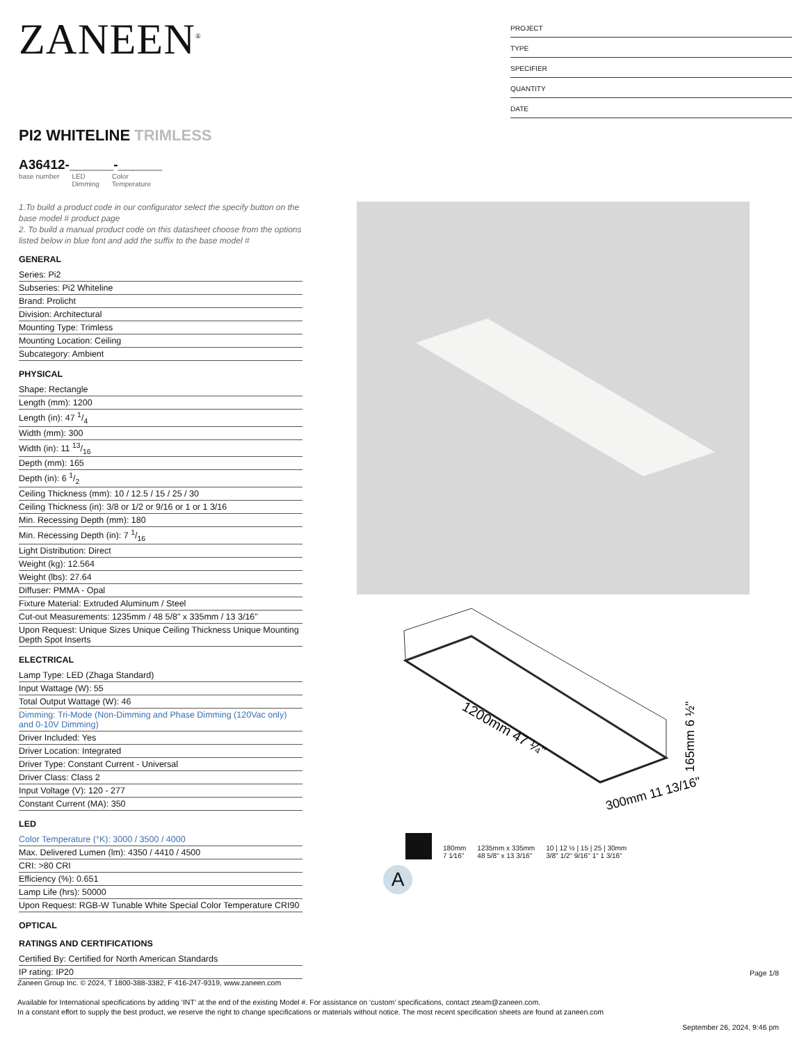ZANEEN<sup>®</sup>
PROJECT
TYPE
SPECIFIER
QUANTITY
DATE
PI2 WHITELINE TRIMLESS
A36412-______-______
base number LED
Dimming Color
Temperature
1.To build a product code in our configurator select the specify button on the base model # product page
2. To build a manual product code on this datasheet choose from the options listed below in blue font and add the suffix to the base model #
GENERAL
Series: Pi2
Subseries: Pi2 Whiteline
Brand: Prolicht
Division: Architectural
Mounting Type: Trimless
Mounting Location: Ceiling
Subcategory: Ambient
PHYSICAL
Shape: Rectangle
Length (mm): 1200
Length (in): 47 1/4
Width (mm): 300
Width (in): 11 13/16
Depth (mm): 165
Depth (in): 6 1/2
Ceiling Thickness (mm): 10 / 12.5 / 15 / 25 / 30
Ceiling Thickness (in): 3/8 or 1/2 or 9/16 or 1 or 1 3/16
Min. Recessing Depth (mm): 180
Min. Recessing Depth (in): 7 1/16
Light Distribution: Direct
Weight (kg): 12.564
Weight (lbs): 27.64
Diffuser: PMMA - Opal
Fixture Material: Extruded Aluminum / Steel
Cut-out Measurements: 1235mm / 48 5/8" x 335mm / 13 3/16"
Upon Request: Unique Sizes Unique Ceiling Thickness Unique Mounting Depth Spot Inserts
ELECTRICAL
Lamp Type: LED (Zhaga Standard)
Input Wattage (W): 55
Total Output Wattage (W): 46
Dimming: Tri-Mode (Non-Dimming and Phase Dimming (120Vac only) and 0-10V Dimming)
Driver Included: Yes
Driver Location: Integrated
Driver Type: Constant Current - Universal
Driver Class: Class 2
Input Voltage (V): 120 - 277
Constant Current (MA): 350
LED
Color Temperature (°K): 3000 / 3500 / 4000
Max. Delivered Lumen (lm): 4350 / 4410 / 4500
CRI: >80 CRI
Efficiency (%): 0.651
Lamp Life (hrs): 50000
Upon Request: RGB-W Tunable White Special Color Temperature CRI90
OPTICAL
RATINGS AND CERTIFICATIONS
Certified By: Certified for North American Standards
IP rating: IP20
1200mm 47 ¼"
300mm 11 13/16"
165mm 6 ½"
180mm
7 1⁄16"
1235mm x 335mm
48 5/8" x 13 3/16"
10 | 12 ½ | 15 | 25 | 30mm
3/8" 1/2" 9/16" 1" 1 3/16"
A
Page 1/8
Zaneen Group Inc. © 2024, T 1800-388-3382, F 416-247-9319, www.zaneen.com
Available for International specifications by adding ‘INT’ at the end of the existing Model #. For assistance on ‘custom’ specifications, contact zteam@zaneen.com.
In a constant effort to supply the best product, we reserve the right to change specifications or materials without notice. The most recent specification sheets are found at zaneen.com
September 26, 2024, 9:46 pm